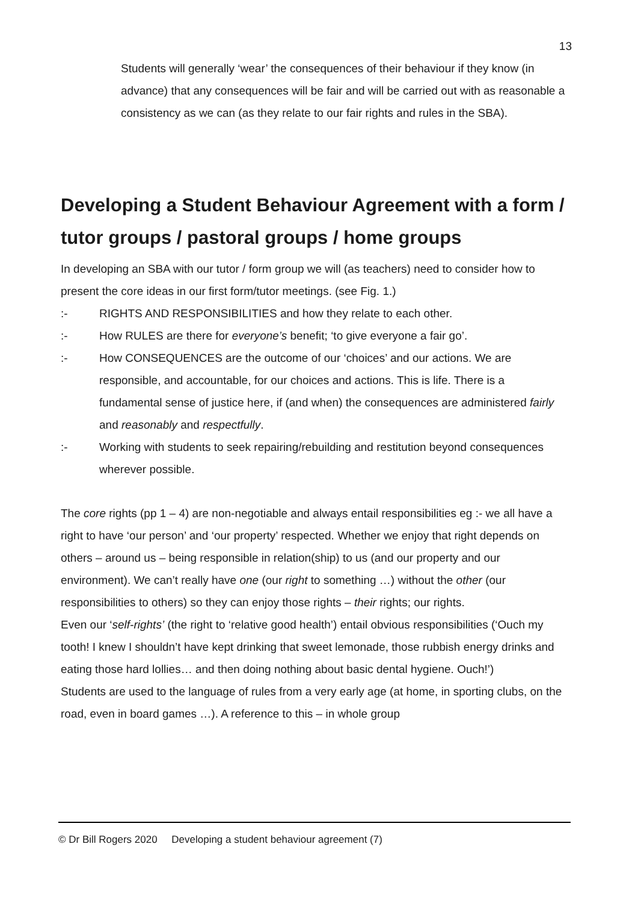13
Students will generally ‘wear’ the consequences of their behaviour if they know (in advance) that any consequences will be fair and will be carried out with as reasonable a consistency as we can (as they relate to our fair rights and rules in the SBA).
Developing a Student Behaviour Agreement with a form / tutor groups / pastoral groups / home groups
In developing an SBA with our tutor / form group we will (as teachers) need to consider how to present the core ideas in our first form/tutor meetings. (see Fig. 1.)
:- RIGHTS AND RESPONSIBILITIES and how they relate to each other.
:- How RULES are there for everyone’s benefit; ‘to give everyone a fair go’.
:- How CONSEQUENCES are the outcome of our ‘choices’ and our actions. We are responsible, and accountable, for our choices and actions. This is life. There is a fundamental sense of justice here, if (and when) the consequences are administered fairly and reasonably and respectfully.
:- Working with students to seek repairing/rebuilding and restitution beyond consequences wherever possible.
The core rights (pp 1 – 4) are non-negotiable and always entail responsibilities eg :- we all have a right to have ‘our person’ and ‘our property’ respected. Whether we enjoy that right depends on others – around us – being responsible in relation(ship) to us (and our property and our environment). We can’t really have one (our right to something …) without the other (our responsibilities to others) so they can enjoy those rights – their rights; our rights.
Even our ‘self-rights’ (the right to ‘relative good health’) entail obvious responsibilities (‘Ouch my tooth! I knew I shouldn’t have kept drinking that sweet lemonade, those rubbish energy drinks and eating those hard lollies… and then doing nothing about basic dental hygiene. Ouch!’)
Students are used to the language of rules from a very early age (at home, in sporting clubs, on the road, even in board games …). A reference to this – in whole group
© Dr Bill Rogers 2020 Developing a student behaviour agreement (7)